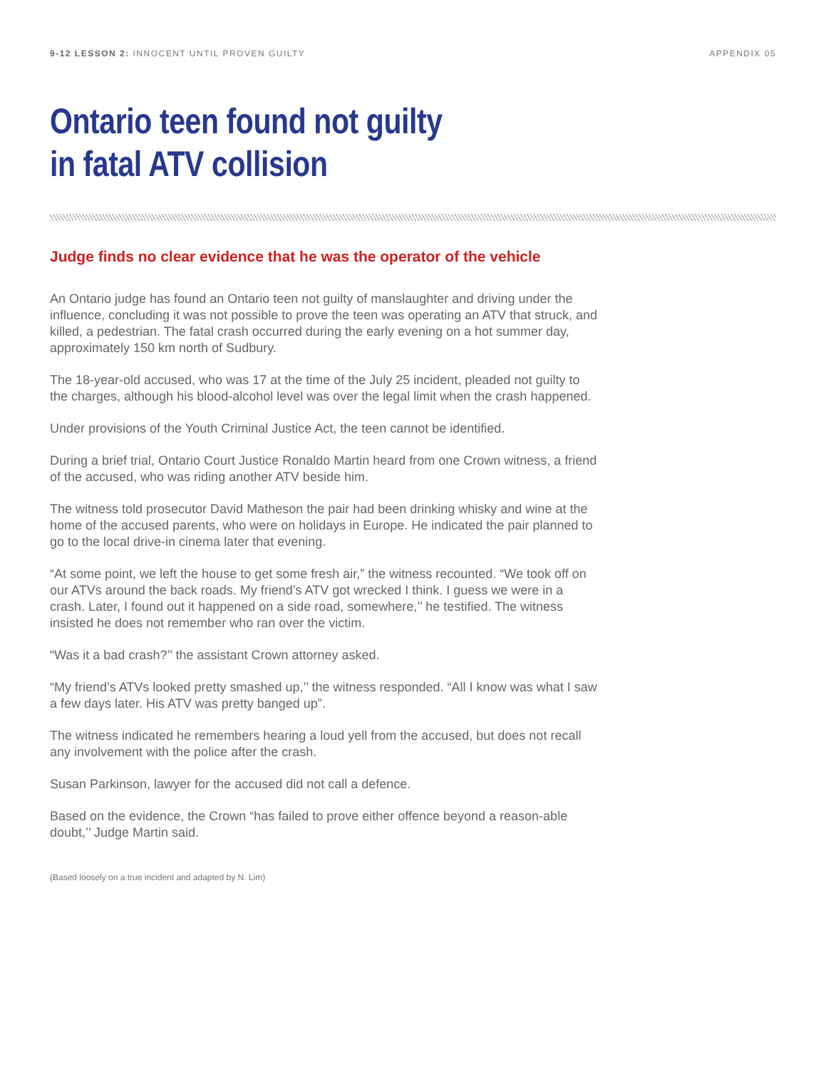9-12 LESSON 2: INNOCENT UNTIL PROVEN GUILTY APPENDIX 05
Ontario teen found not guilty
in fatal ATV collision
Judge finds no clear evidence that he was the operator of the vehicle
An Ontario judge has found an Ontario teen not guilty of manslaughter and driving under the influence, concluding it was not possible to prove the teen was operating an ATV that struck, and killed, a pedestrian. The fatal crash occurred during the early evening on a hot summer day, approximately 150 km north of Sudbury.
The 18-year-old accused, who was 17 at the time of the July 25 incident, pleaded not guilty to the charges, although his blood-alcohol level was over the legal limit when the crash happened.
Under provisions of the Youth Criminal Justice Act, the teen cannot be identified.
During a brief trial, Ontario Court Justice Ronaldo Martin heard from one Crown witness, a friend of the accused, who was riding another ATV beside him.
The witness told prosecutor David Matheson the pair had been drinking whisky and wine at the home of the accused parents, who were on holidays in Europe. He indicated the pair planned to go to the local drive-in cinema later that evening.
“At some point, we left the house to get some fresh air,” the witness recounted. “We took off on our ATVs around the back roads. My friend’s ATV got wrecked I think. I guess we were in a crash. Later, I found out it happened on a side road, somewhere,’’ he testified. The witness insisted he does not remember who ran over the victim.
“Was it a bad crash?’’ the assistant Crown attorney asked.
“My friend’s ATVs looked pretty smashed up,’’ the witness responded. “All I know was what I saw a few days later. His ATV was pretty banged up”.
The witness indicated he remembers hearing a loud yell from the accused, but does not recall any involvement with the police after the crash.
Susan Parkinson, lawyer for the accused did not call a defence.
Based on the evidence, the Crown “has failed to prove either offence beyond a reason-able doubt,’’ Judge Martin said.
(Based loosely on a true incident and adapted by N. Lim)